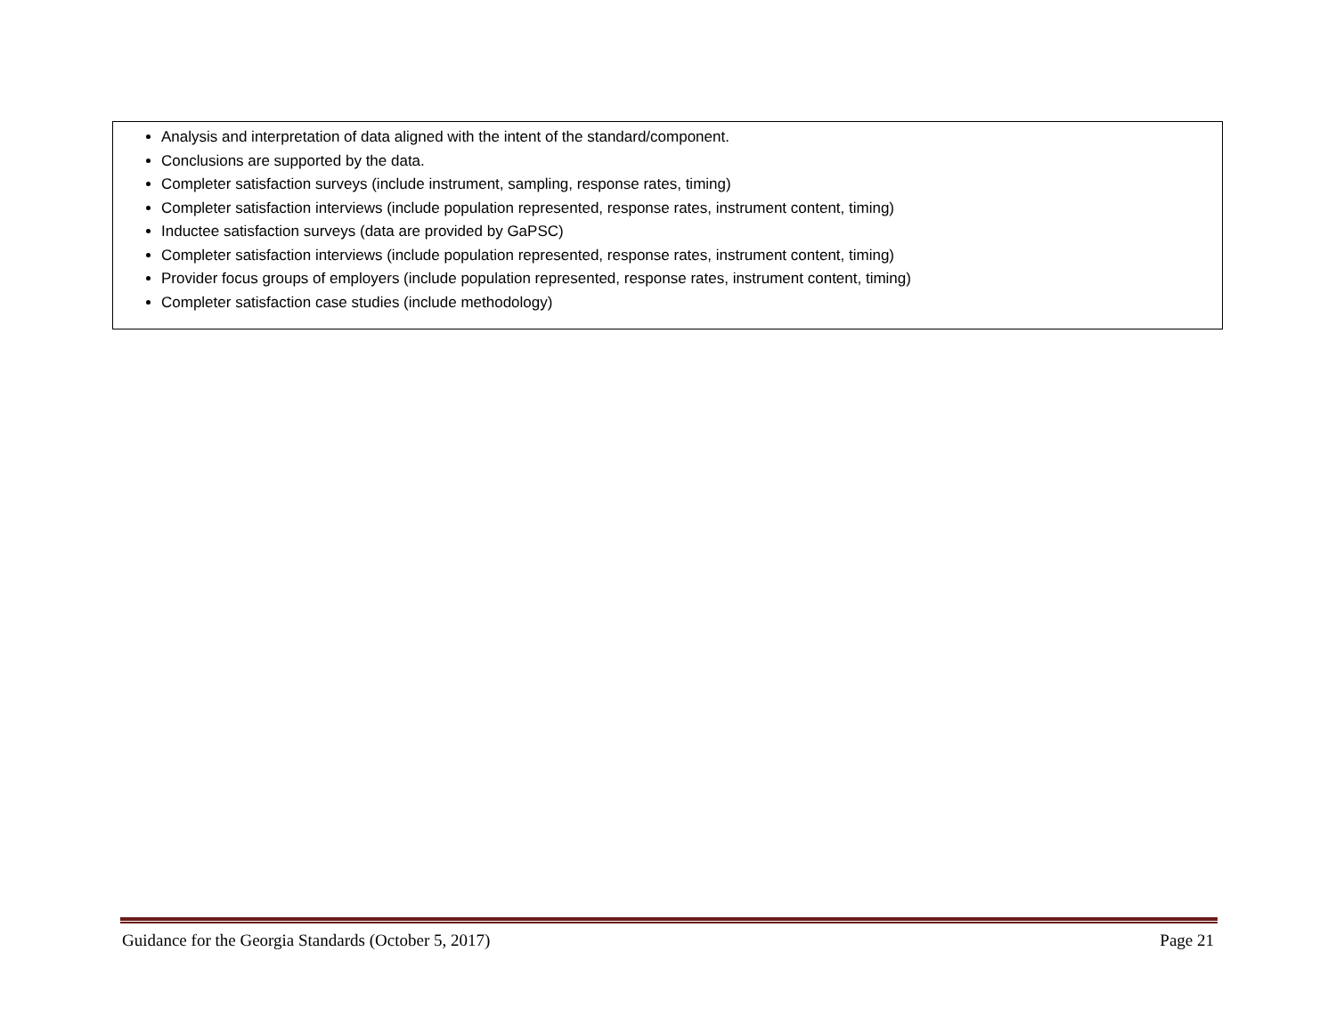| Analysis and interpretation of data aligned with the intent of the standard/component. Conclusions are supported by the data. Completer satisfaction surveys (include instrument, sampling, response rates, timing) Completer satisfaction interviews (include population represented, response rates, instrument content, timing) Inductee satisfaction surveys (data are provided by GaPSC) Completer satisfaction interviews (include population represented, response rates, instrument content, timing) Provider focus groups of employers (include population represented, response rates, instrument content, timing) Completer satisfaction case studies (include methodology) |
Guidance for the Georgia Standards (October 5, 2017) Page 21